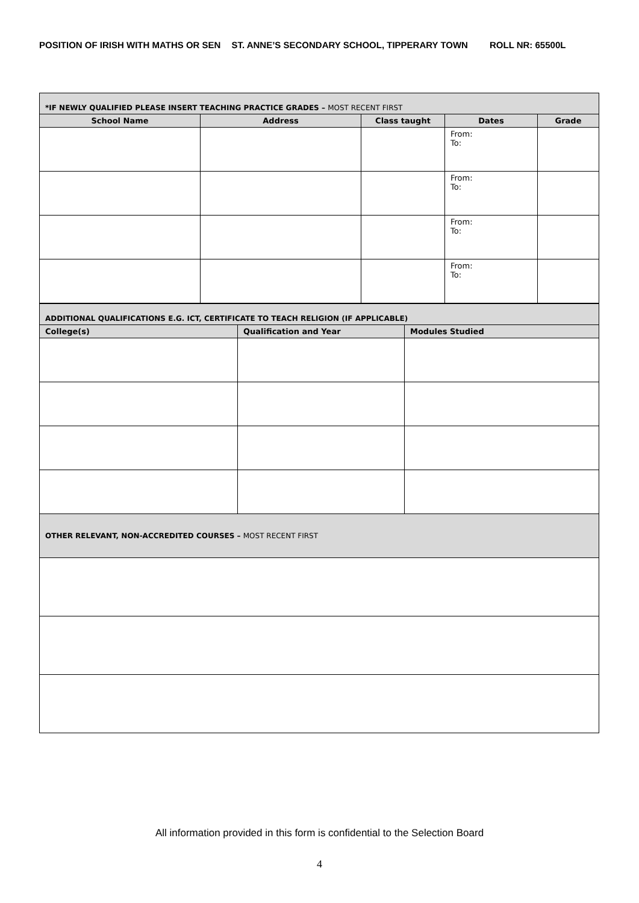POSITION OF IRISH WITH MATHS OR SEN ST. ANNE’S SECONDARY SCHOOL, TIPPERARY TOWN ROLL NR: 65500L
| *IF NEWLY QUALIFIED PLEASE INSERT TEACHING PRACTICE GRADES – MOST RECENT FIRST | | | | |
| --- | --- | --- | --- | --- |
| School Name | Address | Class taught | Dates | Grade |
| | | | From: To: | |
| | | | From: To: | |
| | | | From: To: | |
| | | | From: To: | |
| ADDITIONAL QUALIFICATIONS E.G. ICT, CERTIFICATE TO TEACH RELIGION (IF APPLICABLE) | | |
| --- | --- | --- |
| College(s) | Qualification and Year | Modules Studied |
| OTHER RELEVANT, NON-ACCREDITED COURSES – MOST RECENT FIRST | | |
All information provided in this form is confidential to the Selection Board
4